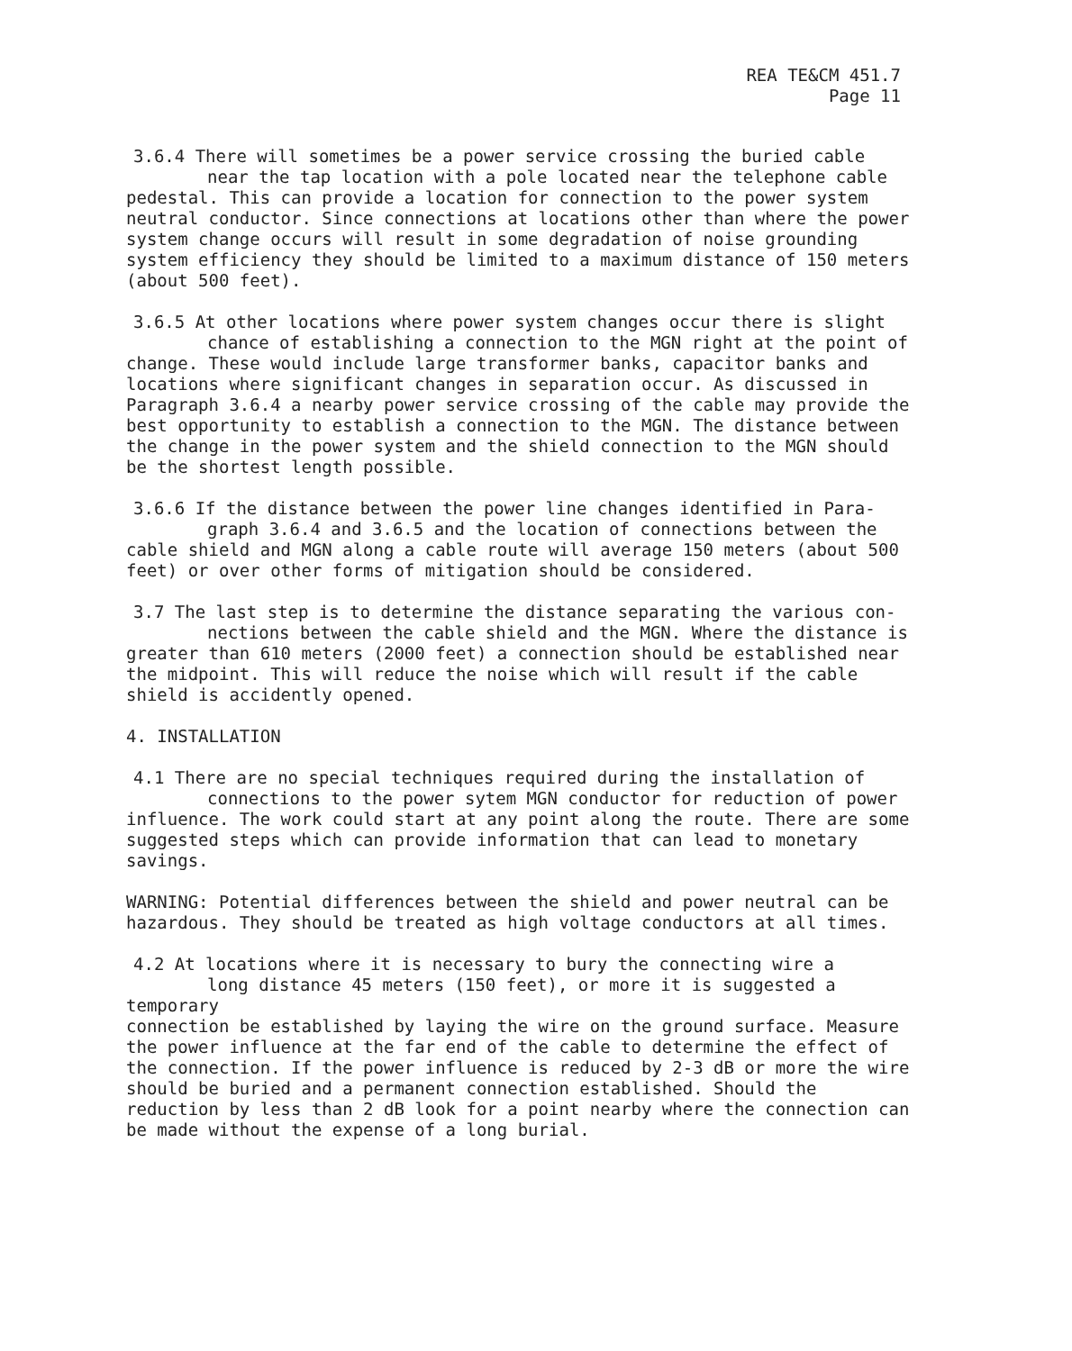REA TE&CM 451.7
Page 11
3.6.4 There will sometimes be a power service crossing the buried cable
near the tap location with a pole located near the telephone cable
pedestal. This can provide a location for connection to the power system neutral conductor. Since connections at locations other than where the power system change occurs will result in some degradation of noise grounding system efficiency they should be limited to a maximum distance of 150 meters (about 500 feet).
3.6.5 At other locations where power system changes occur there is slight
chance of establishing a connection to the MGN right at the point of
change. These would include large transformer banks, capacitor banks and locations where significant changes in separation occur. As discussed in Paragraph 3.6.4 a nearby power service crossing of the cable may provide the best opportunity to establish a connection to the MGN. The distance between the change in the power system and the shield connection to the MGN should be the shortest length possible.
3.6.6 If the distance between the power line changes identified in Para-
graph 3.6.4 and 3.6.5 and the location of connections between the
cable shield and MGN along a cable route will average 150 meters (about 500 feet) or over other forms of mitigation should be considered.
3.7 The last step is to determine the distance separating the various con-
nections between the cable shield and the MGN. Where the distance is
greater than 610 meters (2000 feet) a connection should be established near the midpoint. This will reduce the noise which will result if the cable shield is accidently opened.
4. INSTALLATION
4.1 There are no special techniques required during the installation of
connections to the power sytem MGN conductor for reduction of power
influence. The work could start at any point along the route. There are some suggested steps which can provide information that can lead to monetary savings.
WARNING: Potential differences between the shield and power neutral can be hazardous. They should be treated as high voltage conductors at all times.
4.2 At locations where it is necessary to bury the connecting wire a
long distance 45 meters (150 feet), or more it is suggested a temporary
connection be established by laying the wire on the ground surface. Measure the power influence at the far end of the cable to determine the effect of the connection. If the power influence is reduced by 2-3 dB or more the wire should be buried and a permanent connection established. Should the reduction by less than 2 dB look for a point nearby where the connection can be made without the expense of a long burial.